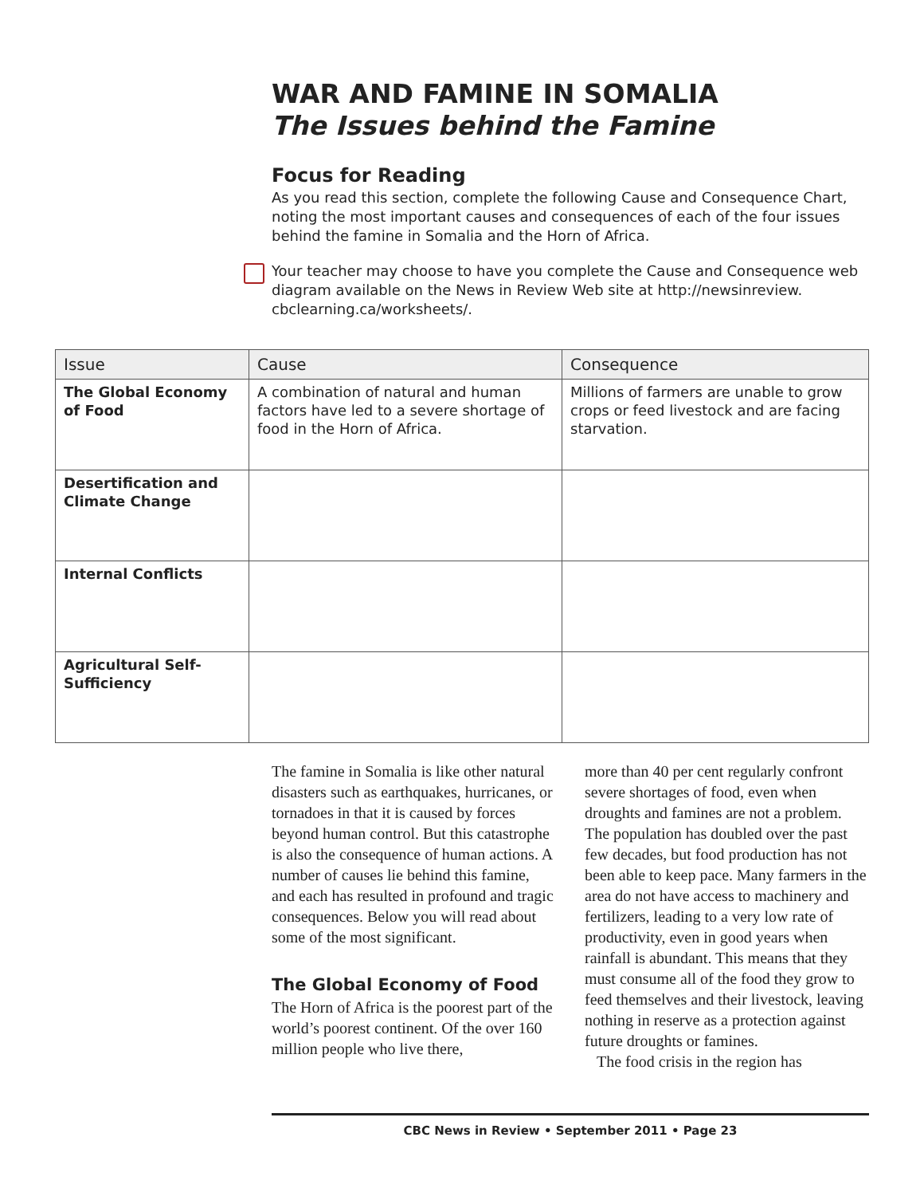WAR AND FAMINE IN SOMALIA
The Issues behind the Famine
Focus for Reading
As you read this section, complete the following Cause and Consequence Chart, noting the most important causes and consequences of each of the four issues behind the famine in Somalia and the Horn of Africa.
Your teacher may choose to have you complete the Cause and Consequence web diagram available on the News in Review Web site at http://newsinreview. cbclearning.ca/worksheets/.
| Issue | Cause | Consequence |
| --- | --- | --- |
| The Global Economy of Food | A combination of natural and human factors have led to a severe shortage of food in the Horn of Africa. | Millions of farmers are unable to grow crops or feed livestock and are facing starvation. |
| Desertification and Climate Change | | |
| Internal Conflicts | | |
| Agricultural Self-Sufficiency | | |
The famine in Somalia is like other natural disasters such as earthquakes, hurricanes, or tornadoes in that it is caused by forces beyond human control. But this catastrophe is also the consequence of human actions. A number of causes lie behind this famine, and each has resulted in profound and tragic consequences. Below you will read about some of the most significant.
The Global Economy of Food
The Horn of Africa is the poorest part of the world’s poorest continent. Of the over 160 million people who live there,
more than 40 per cent regularly confront severe shortages of food, even when droughts and famines are not a problem. The population has doubled over the past few decades, but food production has not been able to keep pace. Many farmers in the area do not have access to machinery and fertilizers, leading to a very low rate of productivity, even in good years when rainfall is abundant. This means that they must consume all of the food they grow to feed themselves and their livestock, leaving nothing in reserve as a protection against future droughts or famines.
The food crisis in the region has
CBC News in Review • September 2011 • Page 23